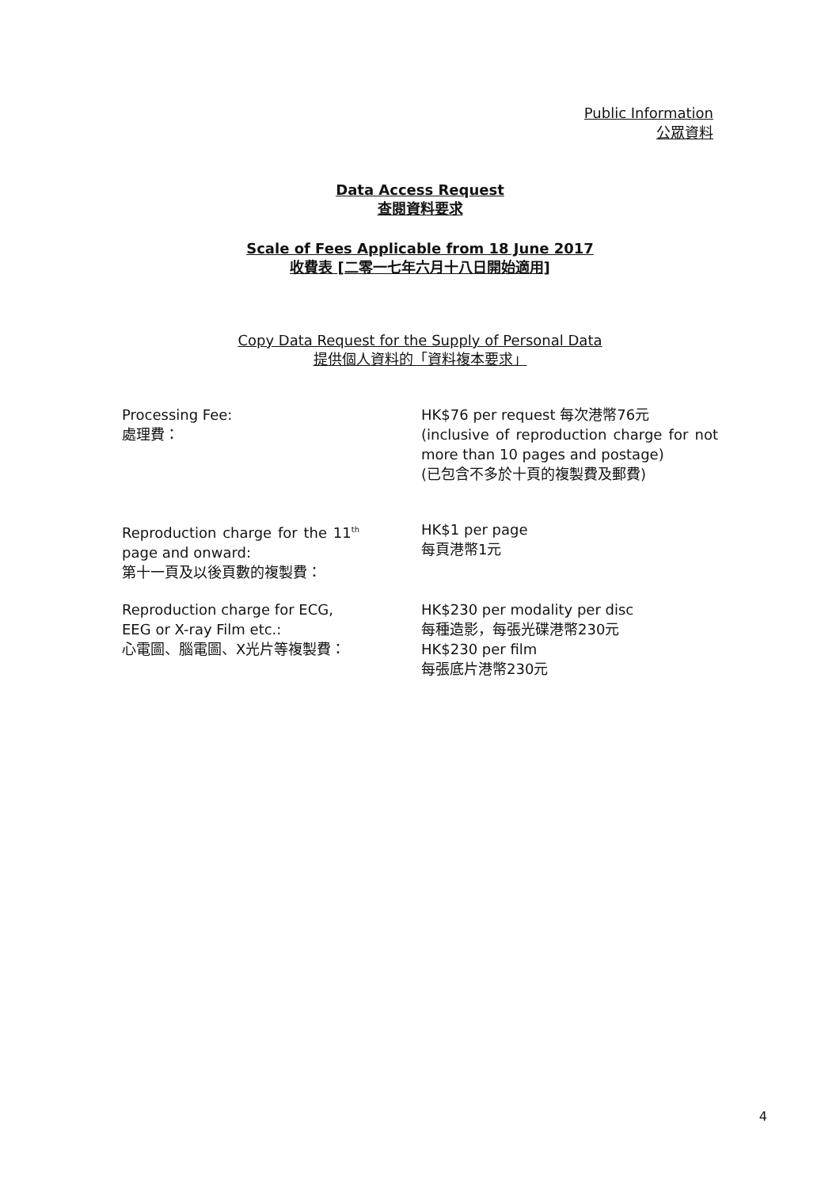Public Information
公眾資料
Data Access Request
查閱資料要求
Scale of Fees Applicable from 18 June 2017
收費表 [二零一七年六月十八日開始適用]
Copy Data Request for the Supply of Personal Data
提供個人資料的「資料複本要求」
Processing Fee:
處理費：
HK$76 per request 每次港幣76元
(inclusive of reproduction charge for not more than 10 pages and postage)
(已包含不多於十頁的複製費及郵費)
Reproduction charge for the 11<sup>th</sup> page and onward:
第十一頁及以後頁數的複製費：
HK$1 per page
每頁港幣1元
Reproduction charge for ECG, EEG or X-ray Film etc.:
心電圖、腦電圖、X光片等複製費：
HK$230 per modality per disc
每種造影，每張光碟港幣230元
HK$230 per film
每張底片港幣230元
4